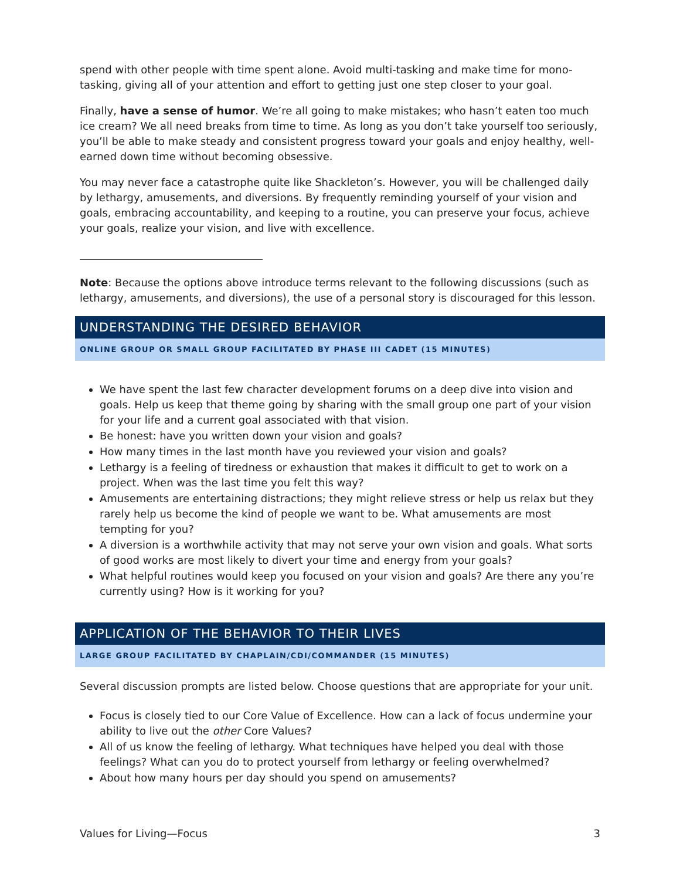spend with other people with time spent alone. Avoid multi-tasking and make time for mono-tasking, giving all of your attention and effort to getting just one step closer to your goal.
Finally, have a sense of humor. We’re all going to make mistakes; who hasn’t eaten too much ice cream? We all need breaks from time to time. As long as you don’t take yourself too seriously, you’ll be able to make steady and consistent progress toward your goals and enjoy healthy, well-earned down time without becoming obsessive.
You may never face a catastrophe quite like Shackleton’s. However, you will be challenged daily by lethargy, amusements, and diversions. By frequently reminding yourself of your vision and goals, embracing accountability, and keeping to a routine, you can preserve your focus, achieve your goals, realize your vision, and live with excellence.
Note: Because the options above introduce terms relevant to the following discussions (such as lethargy, amusements, and diversions), the use of a personal story is discouraged for this lesson.
UNDERSTANDING THE DESIRED BEHAVIOR
ONLINE GROUP OR SMALL GROUP FACILITATED BY PHASE III CADET (15 MINUTES)
We have spent the last few character development forums on a deep dive into vision and goals. Help us keep that theme going by sharing with the small group one part of your vision for your life and a current goal associated with that vision.
Be honest: have you written down your vision and goals?
How many times in the last month have you reviewed your vision and goals?
Lethargy is a feeling of tiredness or exhaustion that makes it difficult to get to work on a project. When was the last time you felt this way?
Amusements are entertaining distractions; they might relieve stress or help us relax but they rarely help us become the kind of people we want to be. What amusements are most tempting for you?
A diversion is a worthwhile activity that may not serve your own vision and goals. What sorts of good works are most likely to divert your time and energy from your goals?
What helpful routines would keep you focused on your vision and goals? Are there any you’re currently using? How is it working for you?
APPLICATION OF THE BEHAVIOR TO THEIR LIVES
LARGE GROUP FACILITATED BY CHAPLAIN/CDI/COMMANDER (15 MINUTES)
Several discussion prompts are listed below. Choose questions that are appropriate for your unit.
Focus is closely tied to our Core Value of Excellence. How can a lack of focus undermine your ability to live out the other Core Values?
All of us know the feeling of lethargy. What techniques have helped you deal with those feelings? What can you do to protect yourself from lethargy or feeling overwhelmed?
About how many hours per day should you spend on amusements?
Values for Living—Focus 3